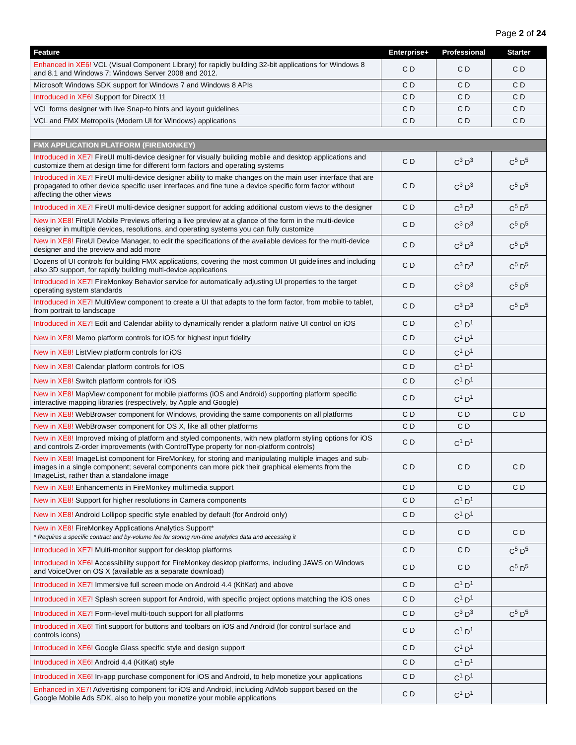Page 2 of 24
| Feature | Enterprise+ | Professional | Starter |
| --- | --- | --- | --- |
| Enhanced in XE6! VCL (Visual Component Library) for rapidly building 32-bit applications for Windows 8 and 8.1 and Windows 7; Windows Server 2008 and 2012. | C D | C D | C D |
| Microsoft Windows SDK support for Windows 7 and Windows 8 APIs | C D | C D | C D |
| Introduced in XE6! Support for DirectX 11 | C D | C D | C D |
| VCL forms designer with live Snap-to hints and layout guidelines | C D | C D | C D |
| VCL and FMX Metropolis (Modern UI for Windows) applications | C D | C D | C D |
| FMX APPLICATION PLATFORM (FIREMONKEY) | | | |
| Introduced in XE7! FireUI multi-device designer for visually building mobile and desktop applications and customize them at design time for different form factors and operating systems | C D | C<sup>3</sup> D<sup>3</sup> | C<sup>5</sup> D<sup>5</sup> |
| Introduced in XE7! FireUI multi-device designer ability to make changes on the main user interface that are propagated to other device specific user interfaces and fine tune a device specific form factor without affecting the other views | C D | C<sup>3</sup> D<sup>3</sup> | C<sup>5</sup> D<sup>5</sup> |
| Introduced in XE7! FireUI multi-device designer support for adding additional custom views to the designer | C D | C<sup>3</sup> D<sup>3</sup> | C<sup>5</sup> D<sup>5</sup> |
| New in XE8! FireUI Mobile Previews offering a live preview at a glance of the form in the multi-device designer in multiple devices, resolutions, and operating systems you can fully customize | C D | C<sup>3</sup> D<sup>3</sup> | C<sup>5</sup> D<sup>5</sup> |
| New in XE8! FireUI Device Manager, to edit the specifications of the available devices for the multi-device designer and the preview and add more | C D | C<sup>3</sup> D<sup>3</sup> | C<sup>5</sup> D<sup>5</sup> |
| Dozens of UI controls for building FMX applications, covering the most common UI guidelines and including also 3D support, for rapidly building multi-device applications | C D | C<sup>3</sup> D<sup>3</sup> | C<sup>5</sup> D<sup>5</sup> |
| Introduced in XE7! FireMonkey Behavior service for automatically adjusting UI properties to the target operating system standards | C D | C<sup>3</sup> D<sup>3</sup> | C<sup>5</sup> D<sup>5</sup> |
| Introduced in XE7! MultiView component to create a UI that adapts to the form factor, from mobile to tablet, from portrait to landscape | C D | C<sup>3</sup> D<sup>3</sup> | C<sup>5</sup> D<sup>5</sup> |
| Introduced in XE7! Edit and Calendar ability to dynamically render a platform native UI control on iOS | C D | C<sup>1</sup> D<sup>1</sup> | |
| New in XE8! Memo platform controls for iOS for highest input fidelity | C D | C<sup>1</sup> D<sup>1</sup> | |
| New in XE8! ListView platform controls for iOS | C D | C<sup>1</sup> D<sup>1</sup> | |
| New in XE8! Calendar platform controls for iOS | C D | C<sup>1</sup> D<sup>1</sup> | |
| New in XE8! Switch platform controls for iOS | C D | C<sup>1</sup> D<sup>1</sup> | |
| New in XE8! MapView component for mobile platforms (iOS and Android) supporting platform specific interactive mapping libraries (respectively, by Apple and Google) | C D | C<sup>1</sup> D<sup>1</sup> | |
| New in XE8! WebBrowser component for Windows, providing the same components on all platforms | C D | C D | C D |
| New in XE8! WebBrowser component for OS X, like all other platforms | C D | C D | |
| New in XE8! Improved mixing of platform and styled components, with new platform styling options for iOS and controls Z-order improvements (with ControlType property for non-platform controls) | C D | C<sup>1</sup> D<sup>1</sup> | |
| New in XE8! ImageList component for FireMonkey, for storing and manipulating multiple images and sub-images in a single component; several components can more pick their graphical elements from the ImageList, rather than a standalone image | C D | C D | C D |
| New in XE8! Enhancements in FireMonkey multimedia support | C D | C D | C D |
| New in XE8! Support for higher resolutions in Camera components | C D | C<sup>1</sup> D<sup>1</sup> | |
| New in XE8! Android Lollipop specific style enabled by default (for Android only) | C D | C<sup>1</sup> D<sup>1</sup> | |
| New in XE8! FireMonkey Applications Analytics Support* * Requires a specific contract and by-volume fee for storing run-time analytics data and accessing it | C D | C D | C D |
| Introduced in XE7! Multi-monitor support for desktop platforms | C D | C D | C<sup>5</sup> D<sup>5</sup> |
| Introduced in XE6! Accessibility support for FireMonkey desktop platforms, including JAWS on Windows and VoiceOver on OS X (available as a separate download) | C D | C D | C<sup>5</sup> D<sup>5</sup> |
| Introduced in XE7! Immersive full screen mode on Android 4.4 (KitKat) and above | C D | C<sup>1</sup> D<sup>1</sup> | |
| Introduced in XE7! Splash screen support for Android, with specific project options matching the iOS ones | C D | C<sup>1</sup> D<sup>1</sup> | |
| Introduced in XE7! Form-level multi-touch support for all platforms | C D | C<sup>3</sup> D<sup>3</sup> | C<sup>5</sup> D<sup>5</sup> |
| Introduced in XE6! Tint support for buttons and toolbars on iOS and Android (for control surface and controls icons) | C D | C<sup>1</sup> D<sup>1</sup> | |
| Introduced in XE6! Google Glass specific style and design support | C D | C<sup>1</sup> D<sup>1</sup> | |
| Introduced in XE6! Android 4.4 (KitKat) style | C D | C<sup>1</sup> D<sup>1</sup> | |
| Introduced in XE6! In-app purchase component for iOS and Android, to help monetize your applications | C D | C<sup>1</sup> D<sup>1</sup> | |
| Enhanced in XE7! Advertising component for iOS and Android, including AdMob support based on the Google Mobile Ads SDK, also to help you monetize your mobile applications | C D | C<sup>1</sup> D<sup>1</sup> | |